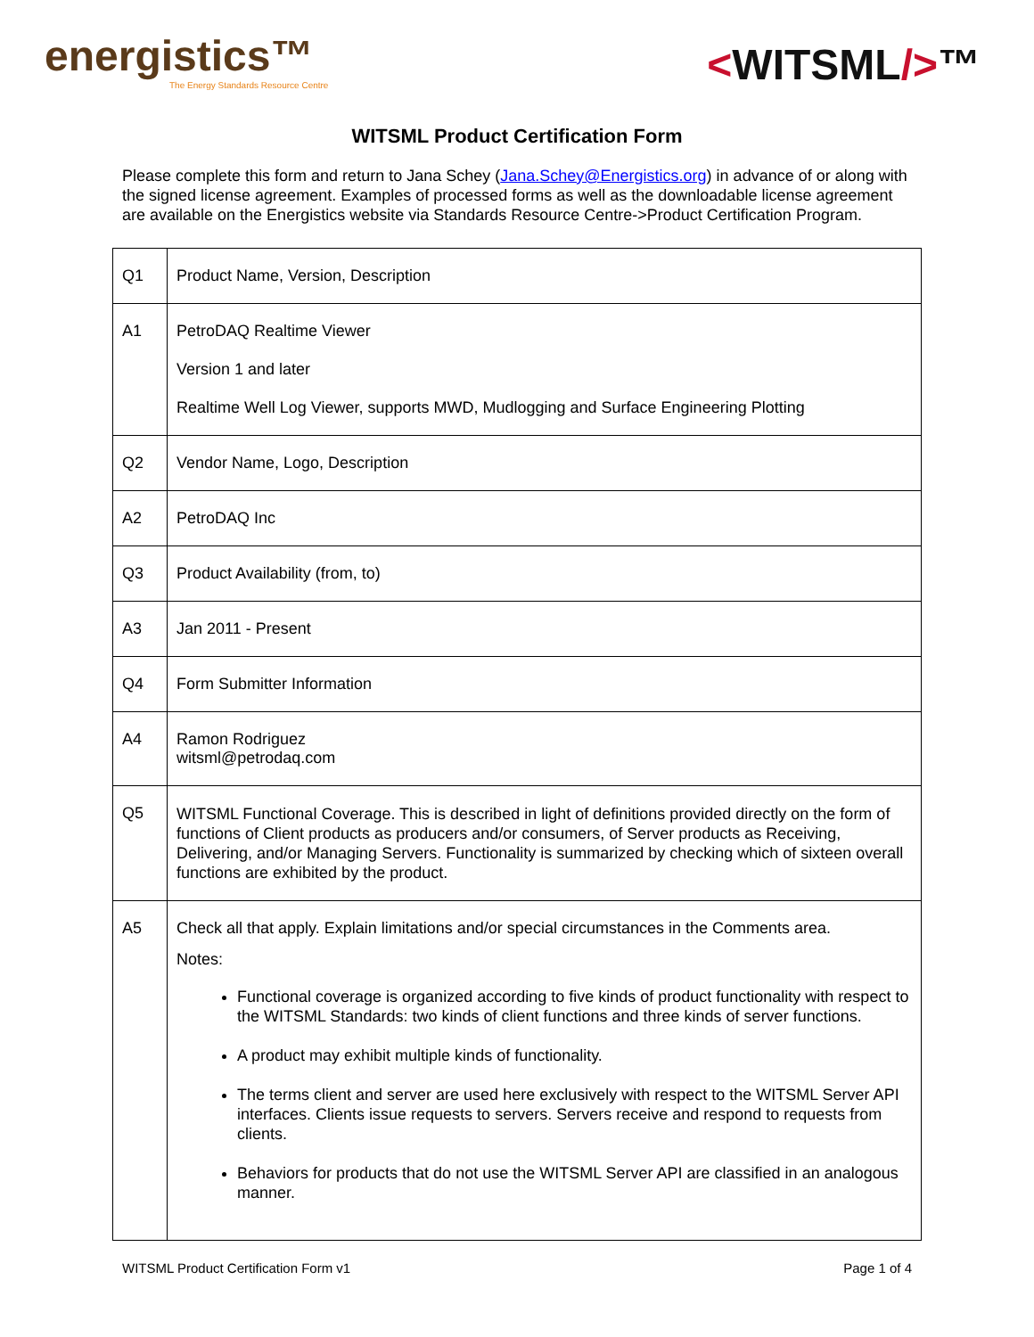energistics™
The Energy Standards Resource Centre
<WITSML/>™
WITSML Product Certification Form
Please complete this form and return to Jana Schey (Jana.Schey@Energistics.org) in advance of or along with the signed license agreement. Examples of processed forms as well as the downloadable license agreement are available on the Energistics website via Standards Resource Centre->Product Certification Program.
| Q1 | Product Name, Version, Description |
| A1 | PetroDAQ Realtime Viewer Version 1 and later Realtime Well Log Viewer, supports MWD, Mudlogging and Surface Engineering Plotting |
| Q2 | Vendor Name, Logo, Description |
| A2 | PetroDAQ Inc |
| Q3 | Product Availability (from, to) |
| A3 | Jan 2011 - Present |
| Q4 | Form Submitter Information |
| A4 | Ramon Rodriguez witsml@petrodaq.com |
| Q5 | WITSML Functional Coverage. This is described in light of definitions provided directly on the form of functions of Client products as producers and/or consumers, of Server products as Receiving, Delivering, and/or Managing Servers. Functionality is summarized by checking which of sixteen overall functions are exhibited by the product. |
| A5 | Check all that apply. Explain limitations and/or special circumstances in the Comments area. Notes: Functional coverage is organized according to five kinds of product functionality with respect to the WITSML Standards: two kinds of client functions and three kinds of server functions. A product may exhibit multiple kinds of functionality. The terms client and server are used here exclusively with respect to the WITSML Server API interfaces. Clients issue requests to servers. Servers receive and respond to requests from clients. Behaviors for products that do not use the WITSML Server API are classified in an analogous manner. |
WITSML Product Certification Form v1 Page 1 of 4